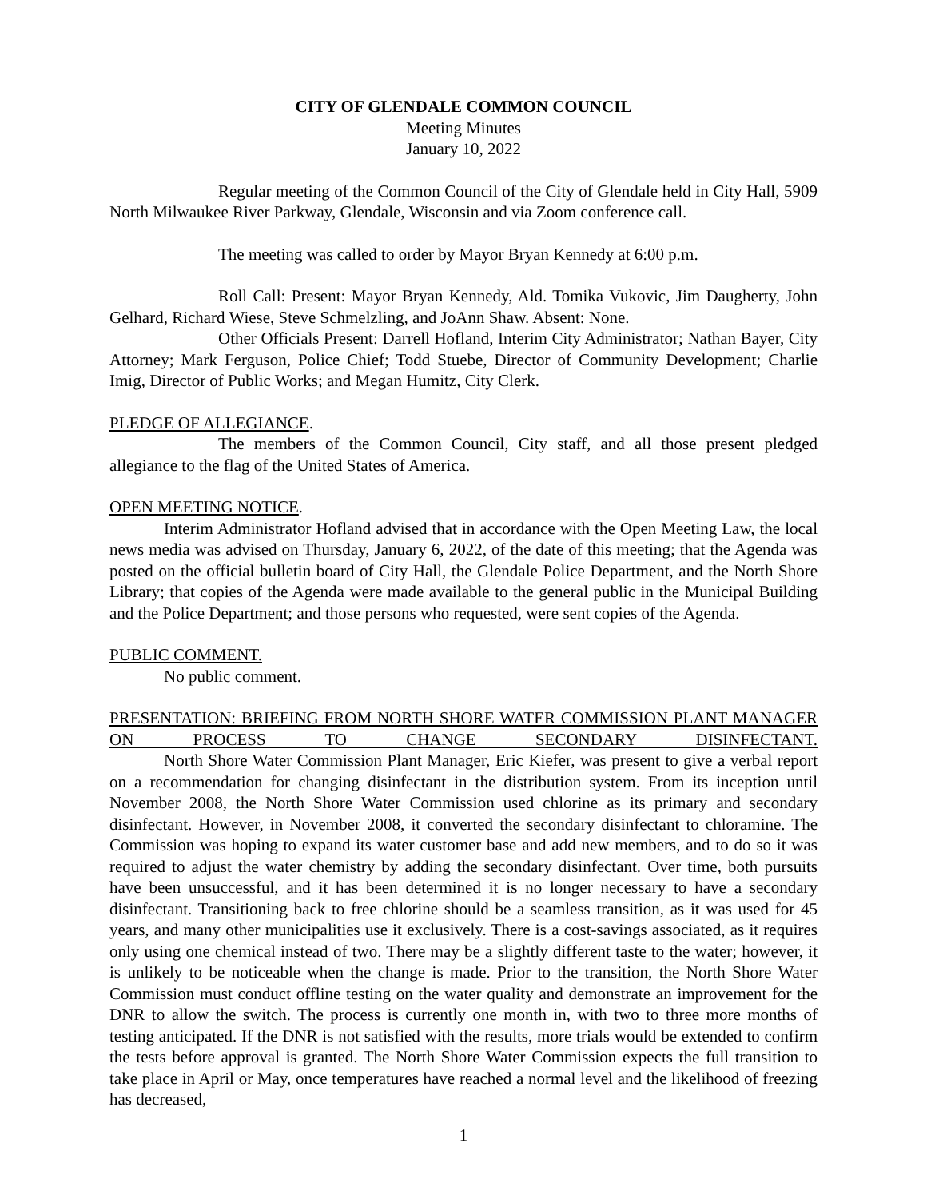CITY OF GLENDALE COMMON COUNCIL
Meeting Minutes
January 10, 2022
Regular meeting of the Common Council of the City of Glendale held in City Hall, 5909 North Milwaukee River Parkway, Glendale, Wisconsin and via Zoom conference call.
The meeting was called to order by Mayor Bryan Kennedy at 6:00 p.m.
Roll Call: Present: Mayor Bryan Kennedy, Ald. Tomika Vukovic, Jim Daugherty, John Gelhard, Richard Wiese, Steve Schmelzling, and JoAnn Shaw. Absent: None.
Other Officials Present: Darrell Hofland, Interim City Administrator; Nathan Bayer, City Attorney; Mark Ferguson, Police Chief; Todd Stuebe, Director of Community Development; Charlie Imig, Director of Public Works; and Megan Humitz, City Clerk.
PLEDGE OF ALLEGIANCE.
The members of the Common Council, City staff, and all those present pledged allegiance to the flag of the United States of America.
OPEN MEETING NOTICE.
Interim Administrator Hofland advised that in accordance with the Open Meeting Law, the local news media was advised on Thursday, January 6, 2022, of the date of this meeting; that the Agenda was posted on the official bulletin board of City Hall, the Glendale Police Department, and the North Shore Library; that copies of the Agenda were made available to the general public in the Municipal Building and the Police Department; and those persons who requested, were sent copies of the Agenda.
PUBLIC COMMENT.
No public comment.
PRESENTATION: BRIEFING FROM NORTH SHORE WATER COMMISSION PLANT MANAGER ON PROCESS TO CHANGE SECONDARY DISINFECTANT.
North Shore Water Commission Plant Manager, Eric Kiefer, was present to give a verbal report on a recommendation for changing disinfectant in the distribution system. From its inception until November 2008, the North Shore Water Commission used chlorine as its primary and secondary disinfectant. However, in November 2008, it converted the secondary disinfectant to chloramine. The Commission was hoping to expand its water customer base and add new members, and to do so it was required to adjust the water chemistry by adding the secondary disinfectant. Over time, both pursuits have been unsuccessful, and it has been determined it is no longer necessary to have a secondary disinfectant. Transitioning back to free chlorine should be a seamless transition, as it was used for 45 years, and many other municipalities use it exclusively. There is a cost-savings associated, as it requires only using one chemical instead of two. There may be a slightly different taste to the water; however, it is unlikely to be noticeable when the change is made. Prior to the transition, the North Shore Water Commission must conduct offline testing on the water quality and demonstrate an improvement for the DNR to allow the switch. The process is currently one month in, with two to three more months of testing anticipated. If the DNR is not satisfied with the results, more trials would be extended to confirm the tests before approval is granted. The North Shore Water Commission expects the full transition to take place in April or May, once temperatures have reached a normal level and the likelihood of freezing has decreased,
1